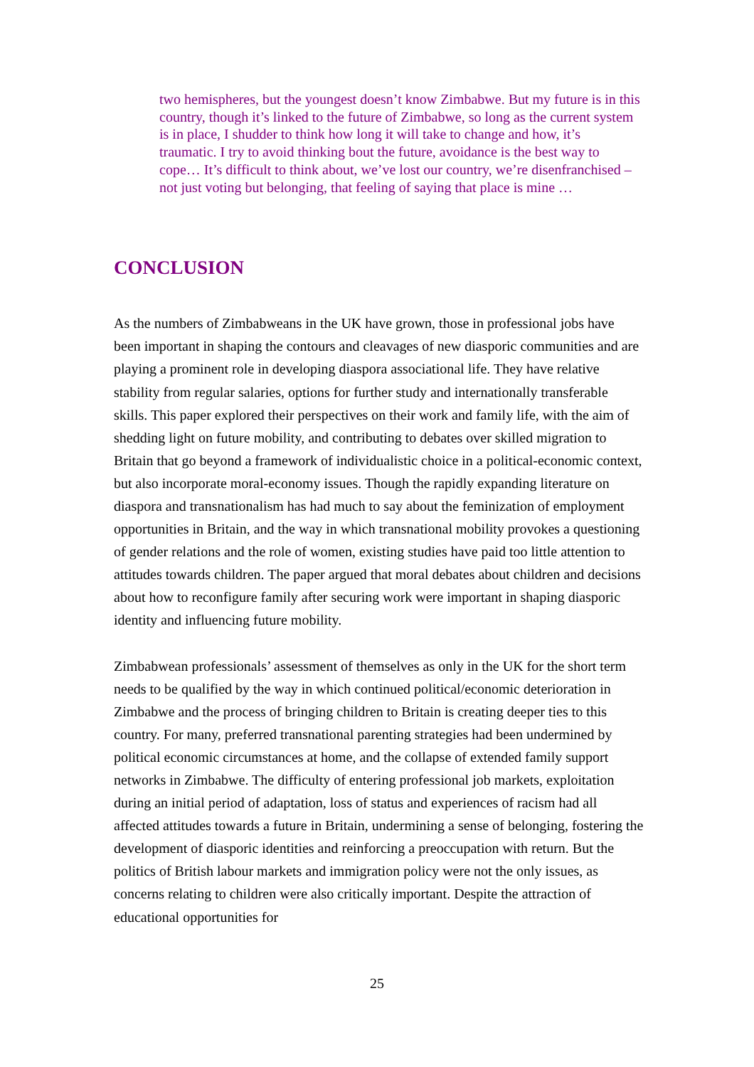two hemispheres, but the youngest doesn’t know Zimbabwe. But my future is in this country, though it’s linked to the future of Zimbabwe, so long as the current system is in place, I shudder to think how long it will take to change and how, it’s traumatic. I try to avoid thinking bout the future, avoidance is the best way to cope… It’s difficult to think about, we’ve lost our country, we’re disenfranchised – not just voting but belonging, that feeling of saying that place is mine …
CONCLUSION
As the numbers of Zimbabweans in the UK have grown, those in professional jobs have been important in shaping the contours and cleavages of new diasporic communities and are playing a prominent role in developing diaspora associational life. They have relative stability from regular salaries, options for further study and internationally transferable skills. This paper explored their perspectives on their work and family life, with the aim of shedding light on future mobility, and contributing to debates over skilled migration to Britain that go beyond a framework of individualistic choice in a political-economic context, but also incorporate moral-economy issues. Though the rapidly expanding literature on diaspora and transnationalism has had much to say about the feminization of employment opportunities in Britain, and the way in which transnational mobility provokes a questioning of gender relations and the role of women, existing studies have paid too little attention to attitudes towards children. The paper argued that moral debates about children and decisions about how to reconfigure family after securing work were important in shaping diasporic identity and influencing future mobility.
Zimbabwean professionals’ assessment of themselves as only in the UK for the short term needs to be qualified by the way in which continued political/economic deterioration in Zimbabwe and the process of bringing children to Britain is creating deeper ties to this country. For many, preferred transnational parenting strategies had been undermined by political economic circumstances at home, and the collapse of extended family support networks in Zimbabwe. The difficulty of entering professional job markets, exploitation during an initial period of adaptation, loss of status and experiences of racism had all affected attitudes towards a future in Britain, undermining a sense of belonging, fostering the development of diasporic identities and reinforcing a preoccupation with return. But the politics of British labour markets and immigration policy were not the only issues, as concerns relating to children were also critically important. Despite the attraction of educational opportunities for
25